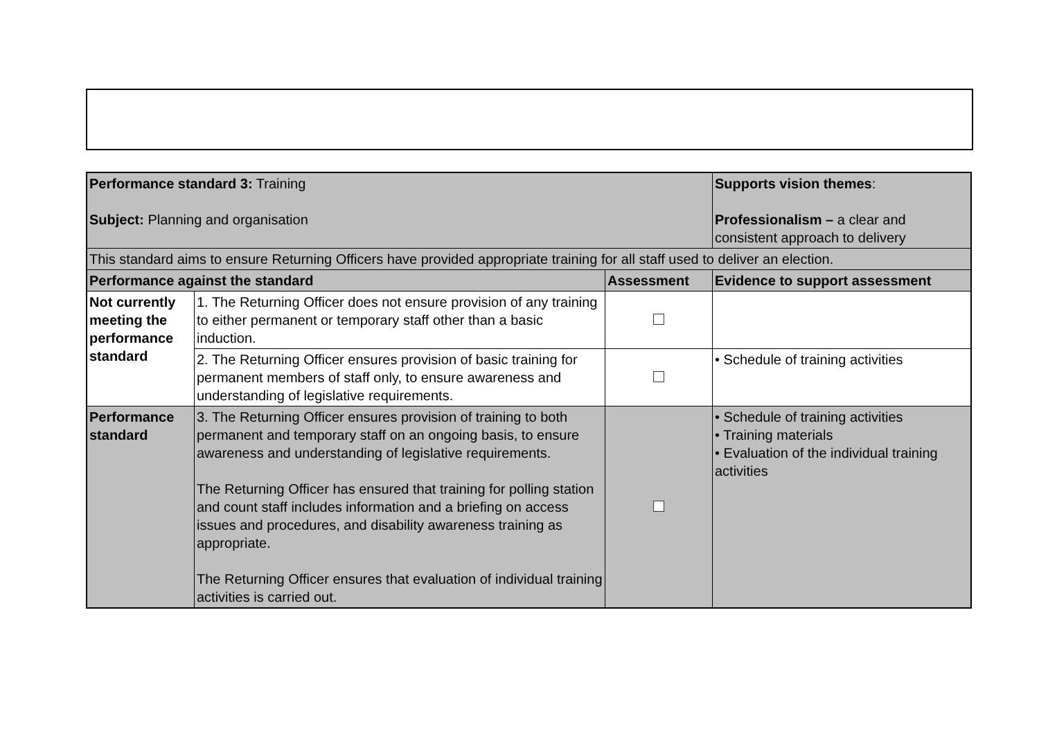| Performance standard 3: Training Subject: Planning and organisation | | | Supports vision themes : Professionalism – a clear and consistent approach to delivery |
| This standard aims to ensure Returning Officers have provided appropriate training for all staff used to deliver an election. | | | |
| Performance against the standard | | Assessment | Evidence to support assessment |
| Not currently meeting the performance standard | 1. The Returning Officer does not ensure provision of any training to either permanent or temporary staff other than a basic induction. | | |
| | 2. The Returning Officer ensures provision of basic training for permanent members of staff only, to ensure awareness and understanding of legislative requirements. | | • Schedule of training activities |
| Performance standard | 3. The Returning Officer ensures provision of training to both permanent and temporary staff on an ongoing basis, to ensure awareness and understanding of legislative requirements. The Returning Officer has ensured that training for polling station and count staff includes information and a briefing on access issues and procedures, and disability awareness training as appropriate. The Returning Officer ensures that evaluation of individual training activities is carried out. | | • Schedule of training activities • Training materials • Evaluation of the individual training activities |